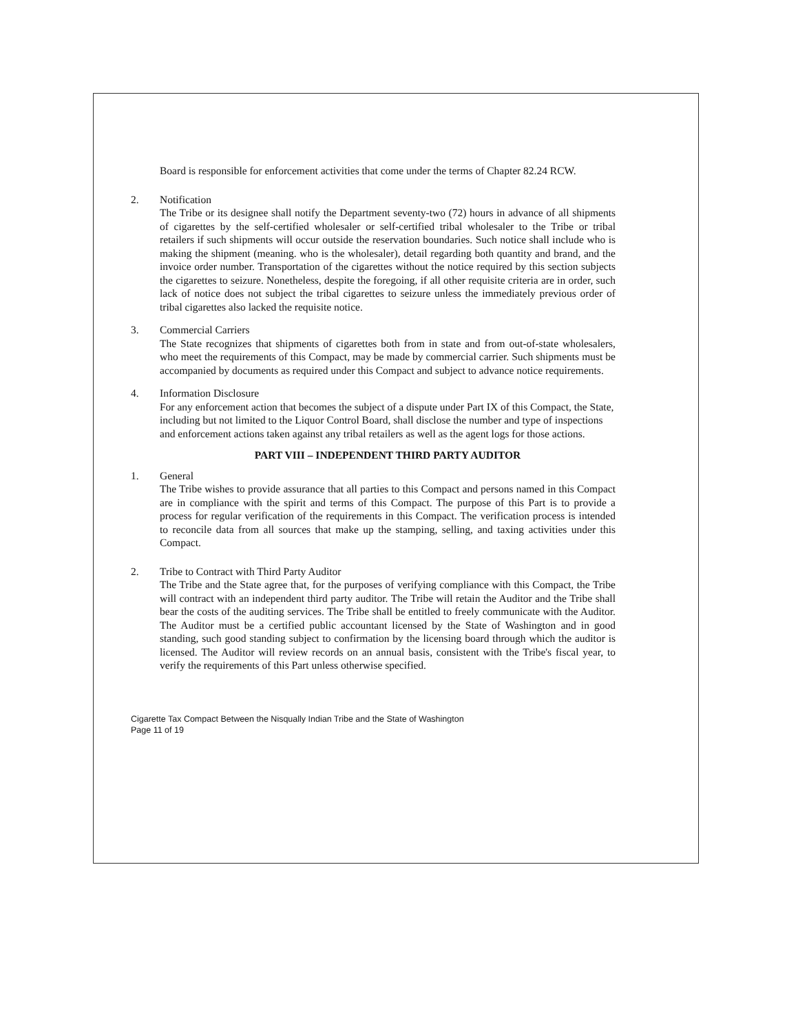Board is responsible for enforcement activities that come under the terms of Chapter 82.24 RCW.
2.
Notification
The Tribe or its designee shall notify the Department seventy-two (72) hours in advance of all shipments of cigarettes by the self-certified wholesaler or self-certified tribal wholesaler to the Tribe or tribal retailers if such shipments will occur outside the reservation boundaries. Such notice shall include who is making the shipment (meaning. who is the wholesaler), detail regarding both quantity and brand, and the invoice order number. Transportation of the cigarettes without the notice required by this section subjects the cigarettes to seizure. Nonetheless, despite the foregoing, if all other requisite criteria are in order, such lack of notice does not subject the tribal cigarettes to seizure unless the immediately previous order of tribal cigarettes also lacked the requisite notice.
3.
Commercial Carriers
The State recognizes that shipments of cigarettes both from in state and from out-of-state wholesalers, who meet the requirements of this Compact, may be made by commercial carrier. Such shipments must be accompanied by documents as required under this Compact and subject to advance notice requirements.
4.
Information Disclosure
For any enforcement action that becomes the subject of a dispute under Part IX of this Compact, the State, including but not limited to the Liquor Control Board, shall disclose the number and type of inspections and enforcement actions taken against any tribal retailers as well as the agent logs for those actions.
PART VIII – INDEPENDENT THIRD PARTY AUDITOR
1.
General
The Tribe wishes to provide assurance that all parties to this Compact and persons named in this Compact are in compliance with the spirit and terms of this Compact. The purpose of this Part is to provide a process for regular verification of the requirements in this Compact. The verification process is intended to reconcile data from all sources that make up the stamping, selling, and taxing activities under this Compact.
2.
Tribe to Contract with Third Party Auditor
The Tribe and the State agree that, for the purposes of verifying compliance with this Compact, the Tribe will contract with an independent third party auditor. The Tribe will retain the Auditor and the Tribe shall bear the costs of the auditing services. The Tribe shall be entitled to freely communicate with the Auditor. The Auditor must be a certified public accountant licensed by the State of Washington and in good standing, such good standing subject to confirmation by the licensing board through which the auditor is licensed. The Auditor will review records on an annual basis, consistent with the Tribe's fiscal year, to verify the requirements of this Part unless otherwise specified.
Cigarette Tax Compact Between the Nisqually Indian Tribe and the State of Washington
Page 11 of 19